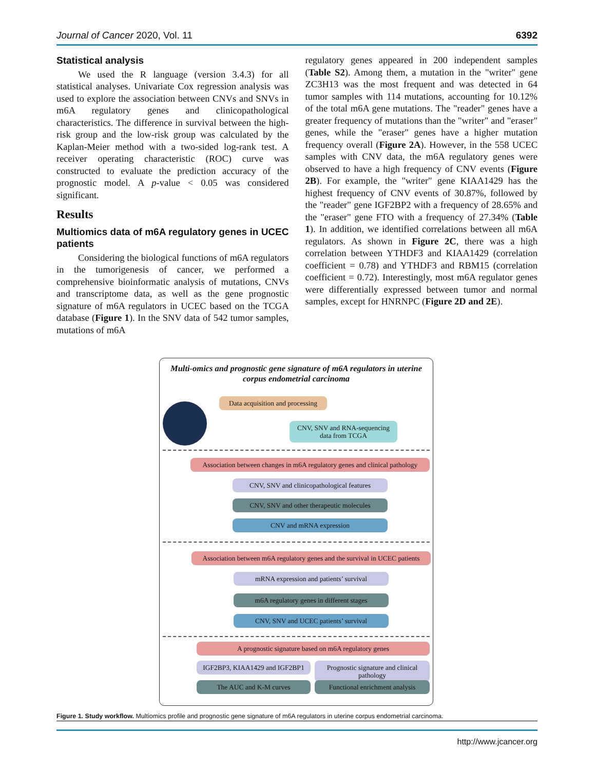Journal of Cancer 2020, Vol. 11 6392
Statistical analysis
We used the R language (version 3.4.3) for all statistical analyses. Univariate Cox regression analysis was used to explore the association between CNVs and SNVs in m6A regulatory genes and clinicopathological characteristics. The difference in survival between the high-risk group and the low-risk group was calculated by the Kaplan-Meier method with a two-sided log-rank test. A receiver operating characteristic (ROC) curve was constructed to evaluate the prediction accuracy of the prognostic model. A p-value < 0.05 was considered significant.
Results
Multiomics data of m6A regulatory genes in UCEC patients
Considering the biological functions of m6A regulators in the tumorigenesis of cancer, we performed a comprehensive bioinformatic analysis of mutations, CNVs and transcriptome data, as well as the gene prognostic signature of m6A regulators in UCEC based on the TCGA database (Figure 1). In the SNV data of 542 tumor samples, mutations of m6A
regulatory genes appeared in 200 independent samples (Table S2). Among them, a mutation in the "writer" gene ZC3H13 was the most frequent and was detected in 64 tumor samples with 114 mutations, accounting for 10.12% of the total m6A gene mutations. The "reader" genes have a greater frequency of mutations than the "writer" and "eraser" genes, while the "eraser" genes have a higher mutation frequency overall (Figure 2A). However, in the 558 UCEC samples with CNV data, the m6A regulatory genes were observed to have a high frequency of CNV events (Figure 2B). For example, the "writer" gene KIAA1429 has the highest frequency of CNV events of 30.87%, followed by the "reader" gene IGF2BP2 with a frequency of 28.65% and the "eraser" gene FTO with a frequency of 27.34% (Table 1). In addition, we identified correlations between all m6A regulators. As shown in Figure 2C, there was a high correlation between YTHDF3 and KIAA1429 (correlation coefficient = 0.78) and YTHDF3 and RBM15 (correlation coefficient = 0.72). Interestingly, most m6A regulator genes were differentially expressed between tumor and normal samples, except for HNRNPC (Figure 2D and 2E).
Multi-omics and prognostic gene signature of m6A regulators in uterine corpus endometrial carcinoma
Data acquisition and processing
CNV, SNV and RNA-sequencing data from TCGA
Association between changes in m6A regulatory genes and clinical pathology
CNV, SNV and clinicopathological features
CNV, SNV and other therapeutic molecules
CNV and mRNA expression
Association between m6A regulatory genes and the survival in UCEC patients
mRNA expression and patients’ survival
m6A regulatory genes in different stages
CNV, SNV and UCEC patients’ survival
A prognostic signature based on m6A regulatory genes
IGF2BP3, KIAA1429 and IGF2BP1
Prognostic signature and clinical pathology
The AUC and K-M curves
Functional enrichment analysis
Figure 1. Study workflow. Multiomics profile and prognostic gene signature of m6A regulators in uterine corpus endometrial carcinoma.
http://www.jcancer.org